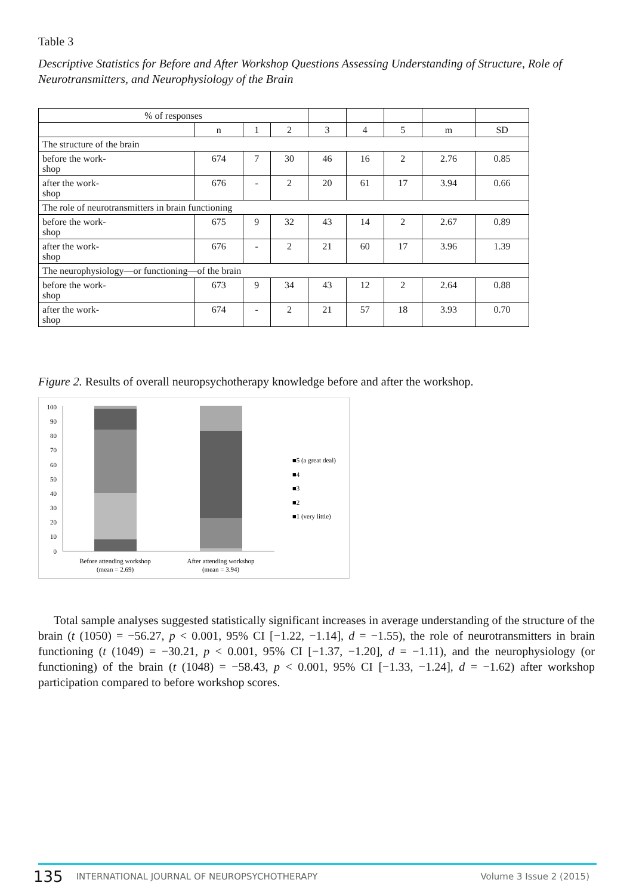Table 3
Descriptive Statistics for Before and After Workshop Questions Assessing Understanding of Structure, Role of Neurotransmitters, and Neurophysiology of the Brain
| % of responses | | | | | | | | |
| --- | --- | --- | --- | --- | --- | --- | --- | --- |
| | n | 1 | 2 | 3 | 4 | 5 | m | SD |
| The structure of the brain | | | | | | | | |
| before the work- shop | 674 | 7 | 30 | 46 | 16 | 2 | 2.76 | 0.85 |
| after the work- shop | 676 | - | 2 | 20 | 61 | 17 | 3.94 | 0.66 |
| The role of neurotransmitters in brain functioning | | | | | | | | |
| before the work- shop | 675 | 9 | 32 | 43 | 14 | 2 | 2.67 | 0.89 |
| after the work- shop | 676 | - | 2 | 21 | 60 | 17 | 3.96 | 1.39 |
| The neurophysiology—or functioning—of the brain | | | | | | | | |
| before the work- shop | 673 | 9 | 34 | 43 | 12 | 2 | 2.64 | 0.88 |
| after the work- shop | 674 | - | 2 | 21 | 57 | 18 | 3.93 | 0.70 |
Figure 2. Results of overall neuropsychotherapy knowledge before and after the workshop.
100
90
80
70
60
50
40
30
20
10
0
■5 (a great deal)
■4
■3
■2
■1 (very little)
Before attending workshop
(mean = 2.69)
After attending workshop
(mean = 3.94)
Total sample analyses suggested statistically significant increases in average understanding of the structure of the brain (t (1050) = −56.27, p < 0.001, 95% CI [−1.22, −1.14], d = −1.55), the role of neurotransmitters in brain functioning (t (1049) = −30.21, p < 0.001, 95% CI [−1.37, −1.20], d = −1.11), and the neurophysiology (or functioning) of the brain (t (1048) = −58.43, p < 0.001, 95% CI [−1.33, −1.24], d = −1.62) after workshop participation compared to before workshop scores.
135 INTERNATIONAL JOURNAL OF NEUROPSYCHOTHERAPY Volume 3 Issue 2 (2015)